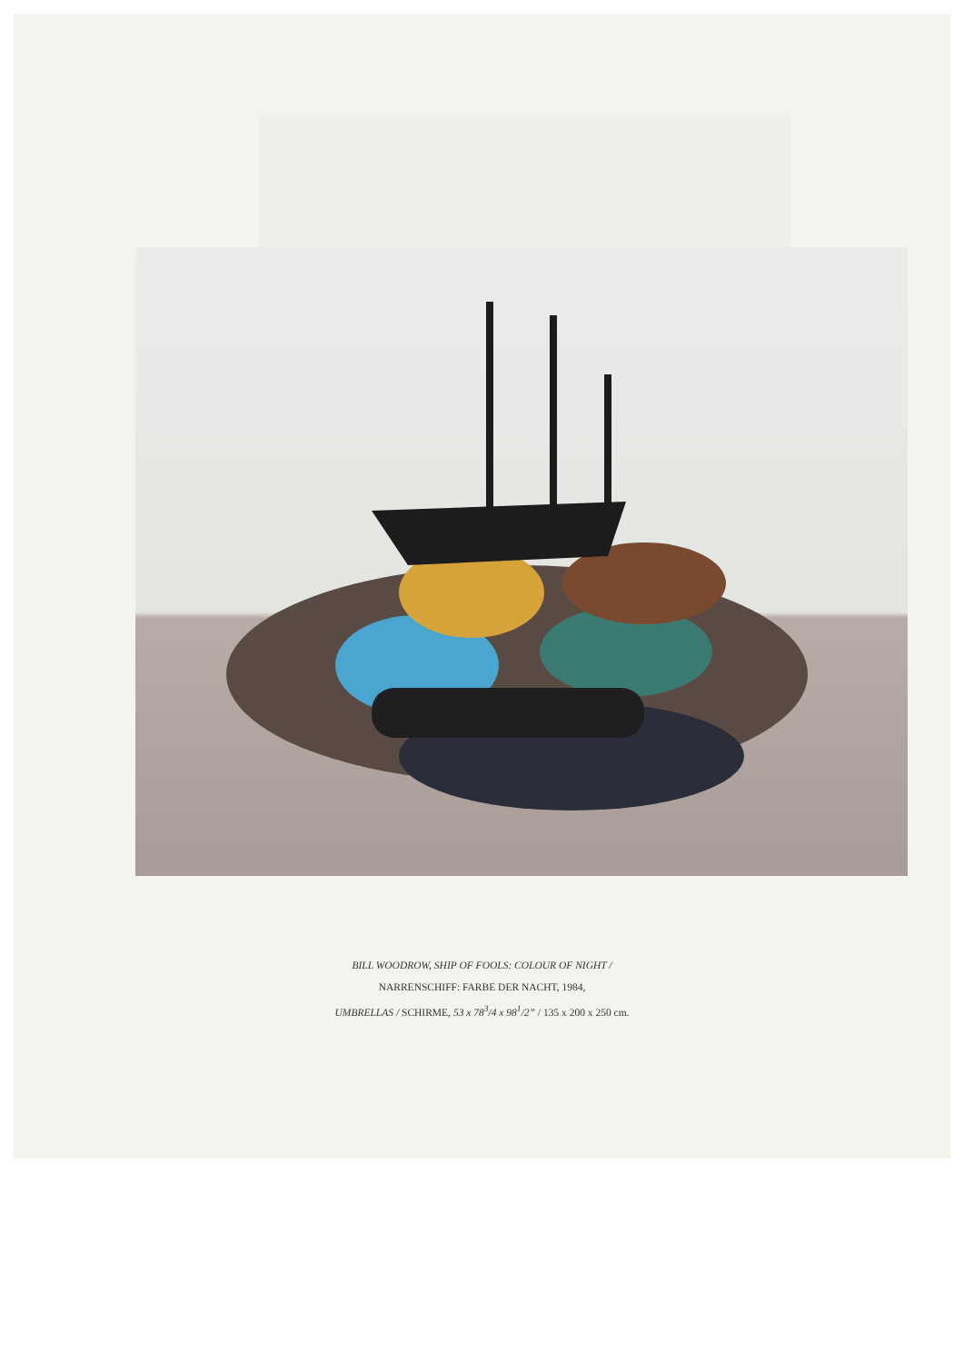BILL WOODROW, SHIP OF FOOLS: COLOUR OF NIGHT /
NARRENSCHIFF: FARBE DER NACHT, 1984,
UMBRELLAS / SCHIRME, 53 x 78<sup>3</sup>/4 x 98<sup>1</sup>/2” / 135 x 200 x 250 cm.